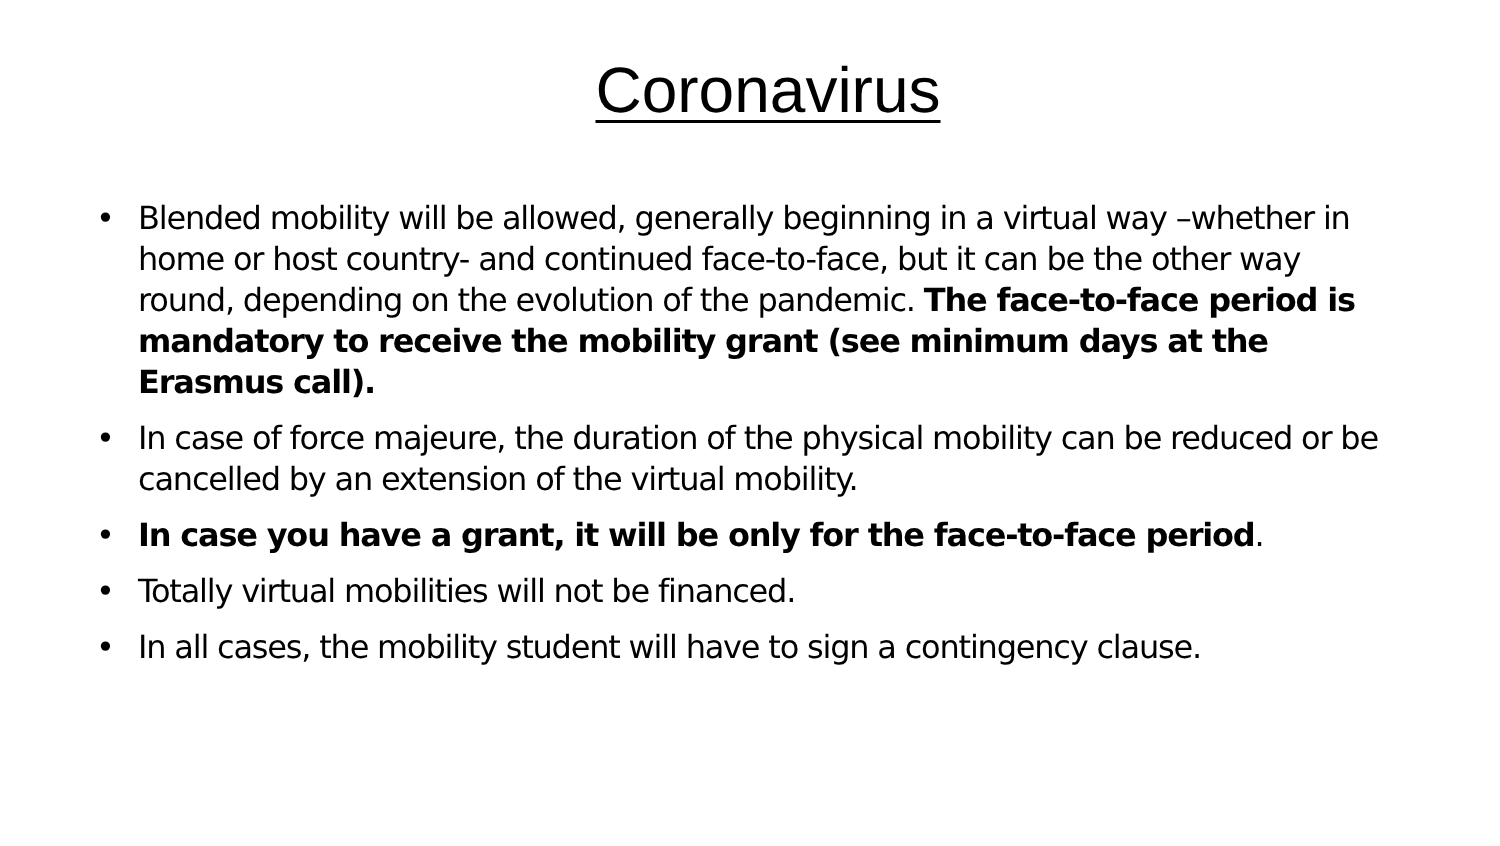Coronavirus
• Blended mobility will be allowed, generally beginning in a virtual way –whether in home or host country- and continued face-to-face, but it can be the other way round, depending on the evolution of the pandemic. The face-to-face period is mandatory to receive the mobility grant (see minimum days at the Erasmus call).
• In case of force majeure, the duration of the physical mobility can be reduced or be cancelled by an extension of the virtual mobility.
• In case you have a grant, it will be only for the face-to-face period.
• Totally virtual mobilities will not be financed.
• In all cases, the mobility student will have to sign a contingency clause.